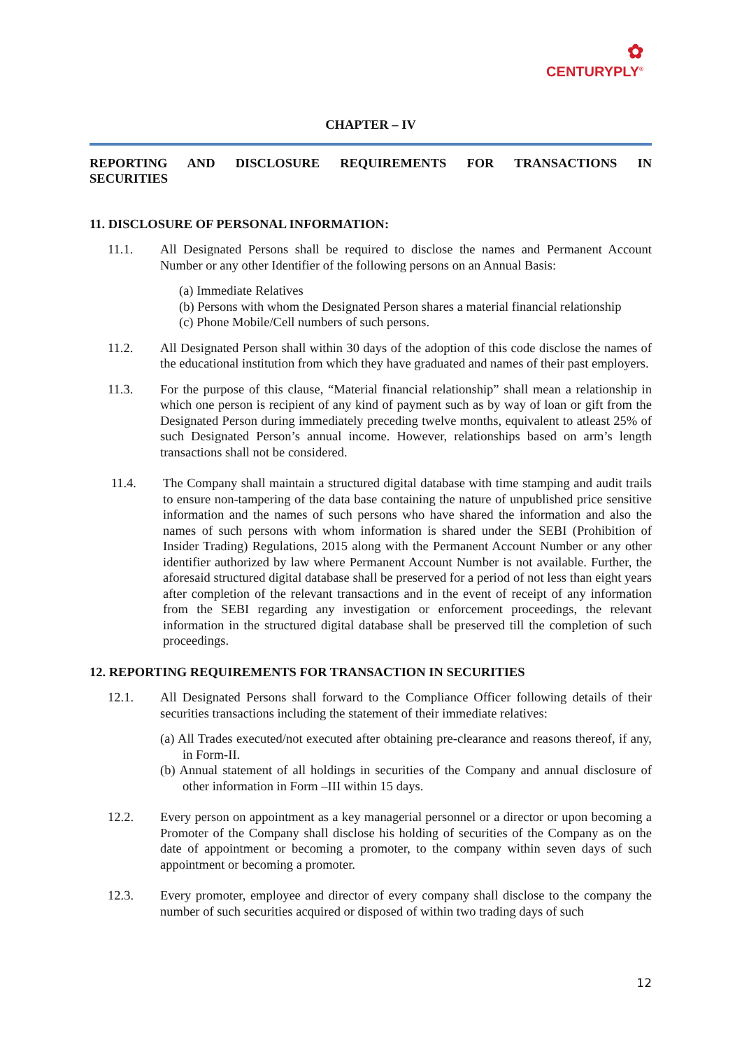✿
CENTURYPLY<sup>®</sup>
CHAPTER – IV
REPORTING AND DISCLOSURE REQUIREMENTS FOR TRANSACTIONS IN
SECURITIES
11. DISCLOSURE OF PERSONAL INFORMATION:
11.1. All Designated Persons shall be required to disclose the names and Permanent Account Number or any other Identifier of the following persons on an Annual Basis:
(a) Immediate Relatives
(b) Persons with whom the Designated Person shares a material financial relationship
(c) Phone Mobile/Cell numbers of such persons.
11.2. All Designated Person shall within 30 days of the adoption of this code disclose the names of the educational institution from which they have graduated and names of their past employers.
11.3. For the purpose of this clause, “Material financial relationship” shall mean a relationship in which one person is recipient of any kind of payment such as by way of loan or gift from the Designated Person during immediately preceding twelve months, equivalent to atleast 25% of such Designated Person’s annual income. However, relationships based on arm’s length transactions shall not be considered.
11.4. The Company shall maintain a structured digital database with time stamping and audit trails to ensure non-tampering of the data base containing the nature of unpublished price sensitive information and the names of such persons who have shared the information and also the names of such persons with whom information is shared under the SEBI (Prohibition of Insider Trading) Regulations, 2015 along with the Permanent Account Number or any other identifier authorized by law where Permanent Account Number is not available. Further, the aforesaid structured digital database shall be preserved for a period of not less than eight years after completion of the relevant transactions and in the event of receipt of any information from the SEBI regarding any investigation or enforcement proceedings, the relevant information in the structured digital database shall be preserved till the completion of such proceedings.
12. REPORTING REQUIREMENTS FOR TRANSACTION IN SECURITIES
12.1. All Designated Persons shall forward to the Compliance Officer following details of their securities transactions including the statement of their immediate relatives:
(a) All Trades executed/not executed after obtaining pre-clearance and reasons thereof, if any, in Form-II.
(b) Annual statement of all holdings in securities of the Company and annual disclosure of other information in Form –III within 15 days.
12.2. Every person on appointment as a key managerial personnel or a director or upon becoming a Promoter of the Company shall disclose his holding of securities of the Company as on the date of appointment or becoming a promoter, to the company within seven days of such appointment or becoming a promoter.
12.3. Every promoter, employee and director of every company shall disclose to the company the number of such securities acquired or disposed of within two trading days of such
12